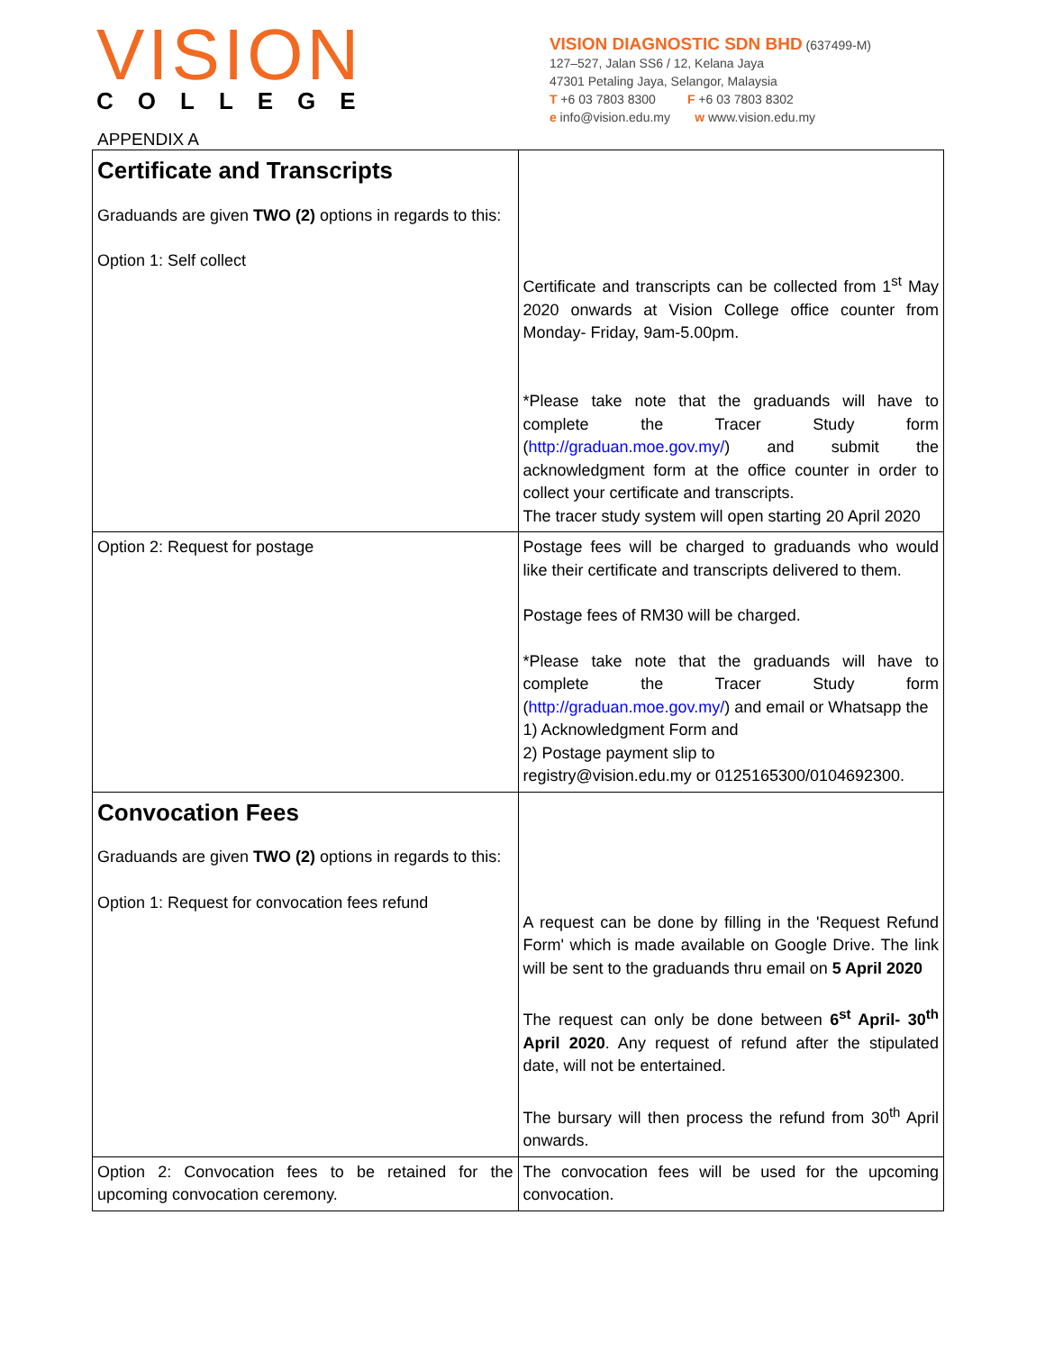VISION
COLLEGE
VISION DIAGNOSTIC SDN BHD (637499-M)
127–527, Jalan SS6 / 12, Kelana Jaya
47301 Petaling Jaya, Selangor, Malaysia
T +6 03 7803 8300 F +6 03 7803 8302
e info@vision.edu.my w www.vision.edu.my
APPENDIX A
| Certificate and Transcripts Graduands are given TWO (2) options in regards to this: Option 1: Self collect | Certificate and transcripts can be collected from 1<sup>st</sup> May 2020 onwards at Vision College office counter from Monday- Friday, 9am-5.00pm. *Please take note that the graduands will have to complete the Tracer Study form ( http://graduan.moe.gov.my/ ) and submit the acknowledgment form at the office counter in order to collect your certificate and transcripts. The tracer study system will open starting 20 April 2020 |
| Option 2: Request for postage | Postage fees will be charged to graduands who would like their certificate and transcripts delivered to them. Postage fees of RM30 will be charged. *Please take note that the graduands will have to complete the Tracer Study form ( http://graduan.moe.gov.my/ ) and email or Whatsapp the 1) Acknowledgment Form and 2) Postage payment slip to registry@vision.edu.my or 0125165300/0104692300. |
| Convocation Fees Graduands are given TWO (2) options in regards to this: Option 1: Request for convocation fees refund | A request can be done by filling in the 'Request Refund Form' which is made available on Google Drive. The link will be sent to the graduands thru email on 5 April 2020 The request can only be done between 6<sup>st</sup> April- 30<sup>th</sup> April 2020 . Any request of refund after the stipulated date, will not be entertained. The bursary will then process the refund from 30<sup>th</sup> April onwards. |
| Option 2: Convocation fees to be retained for the upcoming convocation ceremony. | The convocation fees will be used for the upcoming convocation. |